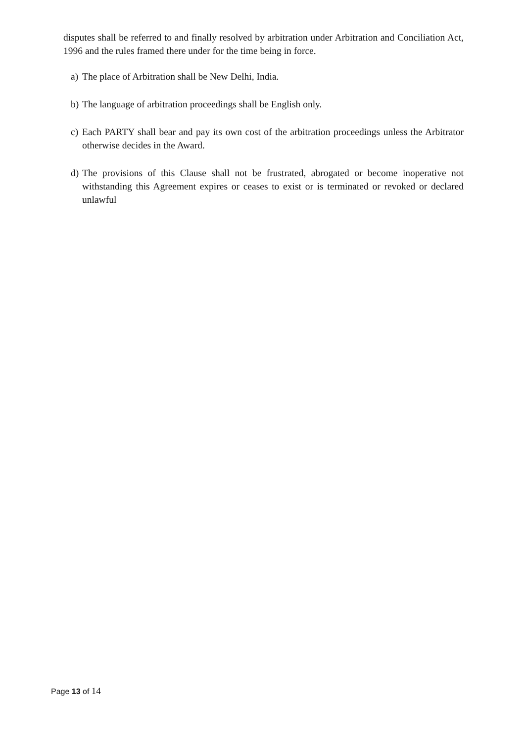disputes shall be referred to and finally resolved by arbitration under Arbitration and Conciliation Act, 1996 and the rules framed there under for the time being in force.
a) The place of Arbitration shall be New Delhi, India.
b) The language of arbitration proceedings shall be English only.
c) Each PARTY shall bear and pay its own cost of the arbitration proceedings unless the Arbitrator otherwise decides in the Award.
d) The provisions of this Clause shall not be frustrated, abrogated or become inoperative not withstanding this Agreement expires or ceases to exist or is terminated or revoked or declared unlawful
Page 13 of 14